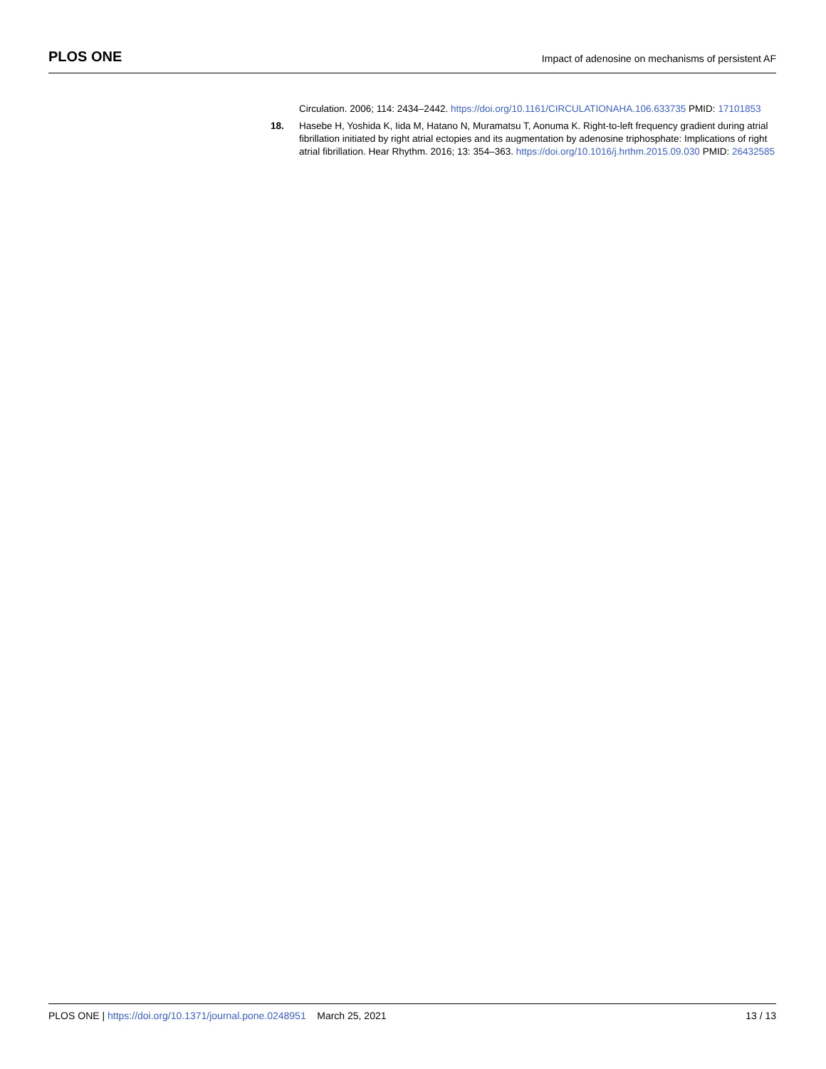PLOS ONE
Impact of adenosine on mechanisms of persistent AF
Circulation. 2006; 114: 2434–2442. https://doi.org/10.1161/CIRCULATIONAHA.106.633735 PMID: 17101853
18. Hasebe H, Yoshida K, Iida M, Hatano N, Muramatsu T, Aonuma K. Right-to-left frequency gradient during atrial fibrillation initiated by right atrial ectopies and its augmentation by adenosine triphosphate: Implications of right atrial fibrillation. Hear Rhythm. 2016; 13: 354–363. https://doi.org/10.1016/j.hrthm.2015.09.030 PMID: 26432585
PLOS ONE | https://doi.org/10.1371/journal.pone.0248951 March 25, 2021
13 / 13